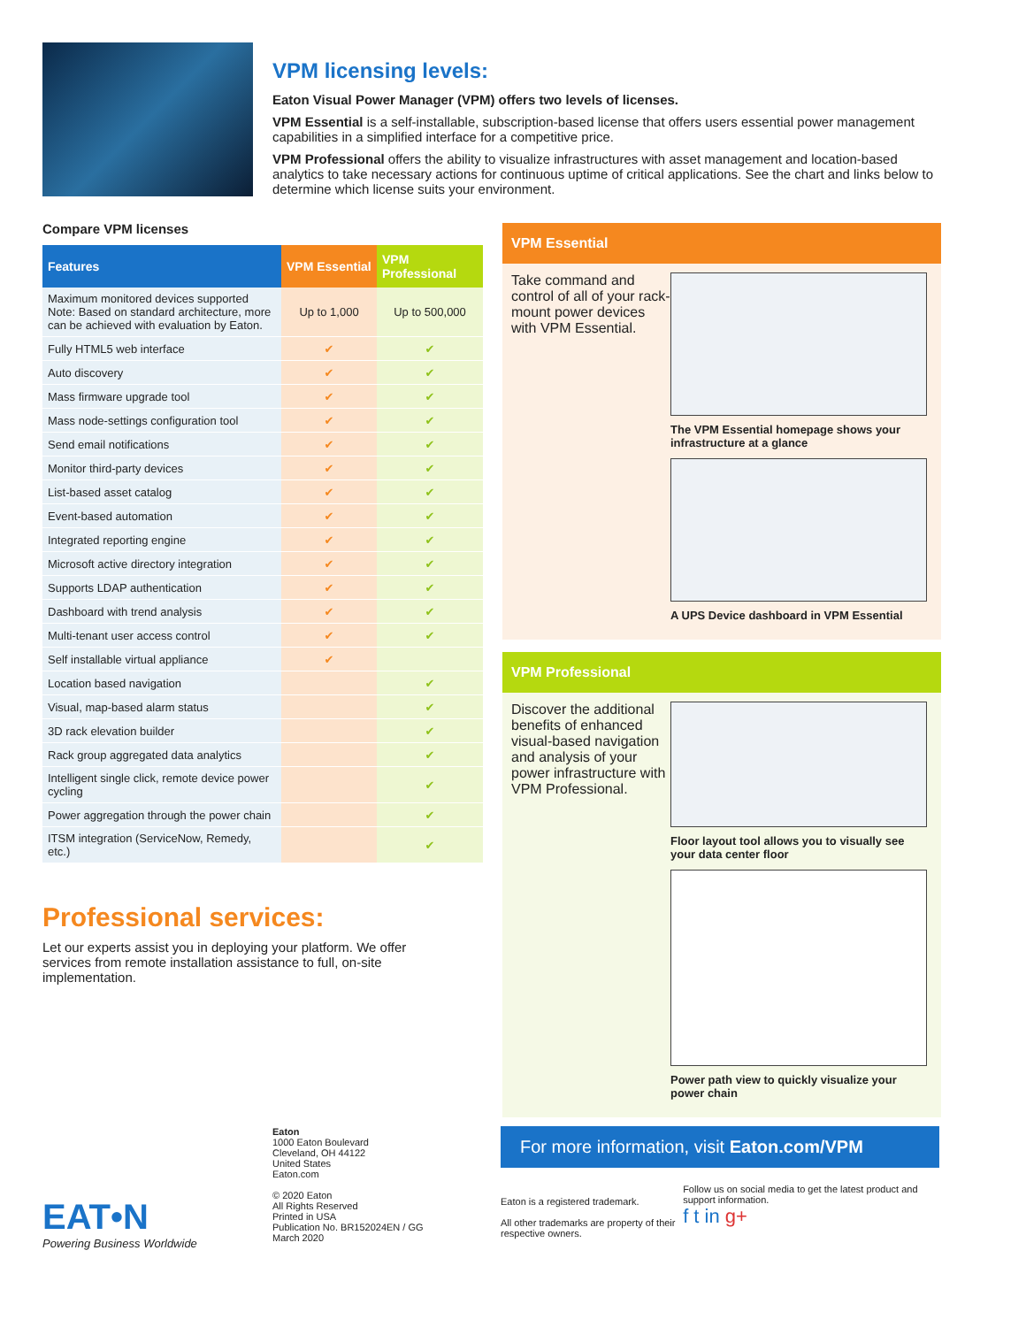VPM licensing levels:
Eaton Visual Power Manager (VPM) offers two levels of licenses.
VPM Essential is a self-installable, subscription-based license that offers users essential power management capabilities in a simplified interface for a competitive price.
VPM Professional offers the ability to visualize infrastructures with asset management and location-based analytics to take necessary actions for continuous uptime of critical applications. See the chart and links below to determine which license suits your environment.
Compare VPM licenses
| Features | VPM Essential | VPM Professional |
| --- | --- | --- |
| Maximum monitored devices supported Note: Based on standard architecture, more can be achieved with evaluation by Eaton. | Up to 1,000 | Up to 500,000 |
| Fully HTML5 web interface | ✔ | ✔ |
| Auto discovery | ✔ | ✔ |
| Mass firmware upgrade tool | ✔ | ✔ |
| Mass node-settings configuration tool | ✔ | ✔ |
| Send email notifications | ✔ | ✔ |
| Monitor third-party devices | ✔ | ✔ |
| List-based asset catalog | ✔ | ✔ |
| Event-based automation | ✔ | ✔ |
| Integrated reporting engine | ✔ | ✔ |
| Microsoft active directory integration | ✔ | ✔ |
| Supports LDAP authentication | ✔ | ✔ |
| Dashboard with trend analysis | ✔ | ✔ |
| Multi-tenant user access control | ✔ | ✔ |
| Self installable virtual appliance | ✔ | |
| Location based navigation | | ✔ |
| Visual, map-based alarm status | | ✔ |
| 3D rack elevation builder | | ✔ |
| Rack group aggregated data analytics | | ✔ |
| Intelligent single click, remote device power cycling | | ✔ |
| Power aggregation through the power chain | | ✔ |
| ITSM integration (ServiceNow, Remedy, etc.) | | ✔ |
Professional services:
Let our experts assist you in deploying your platform. We offer services from remote installation assistance to full, on-site implementation.
VPM Essential
Take command and control of all of your rack-mount power devices with VPM Essential.
The VPM Essential homepage shows your infrastructure at a glance
A UPS Device dashboard in VPM Essential
VPM Professional
Discover the additional benefits of enhanced visual-based navigation and analysis of your power infrastructure with VPM Professional.
Floor layout tool allows you to visually see your data center floor
Power path view to quickly visualize your power chain
EAT•N
Powering Business Worldwide
Eaton
1000 Eaton Boulevard
Cleveland, OH 44122
United States
Eaton.com
© 2020 Eaton
All Rights Reserved
Printed in USA
Publication No. BR152024EN / GG
March 2020
For more information, visit Eaton.com/VPM
Eaton is a registered trademark.
All other trademarks are property of their respective owners.
Follow us on social media to get the latest product and support information.
f t in g+